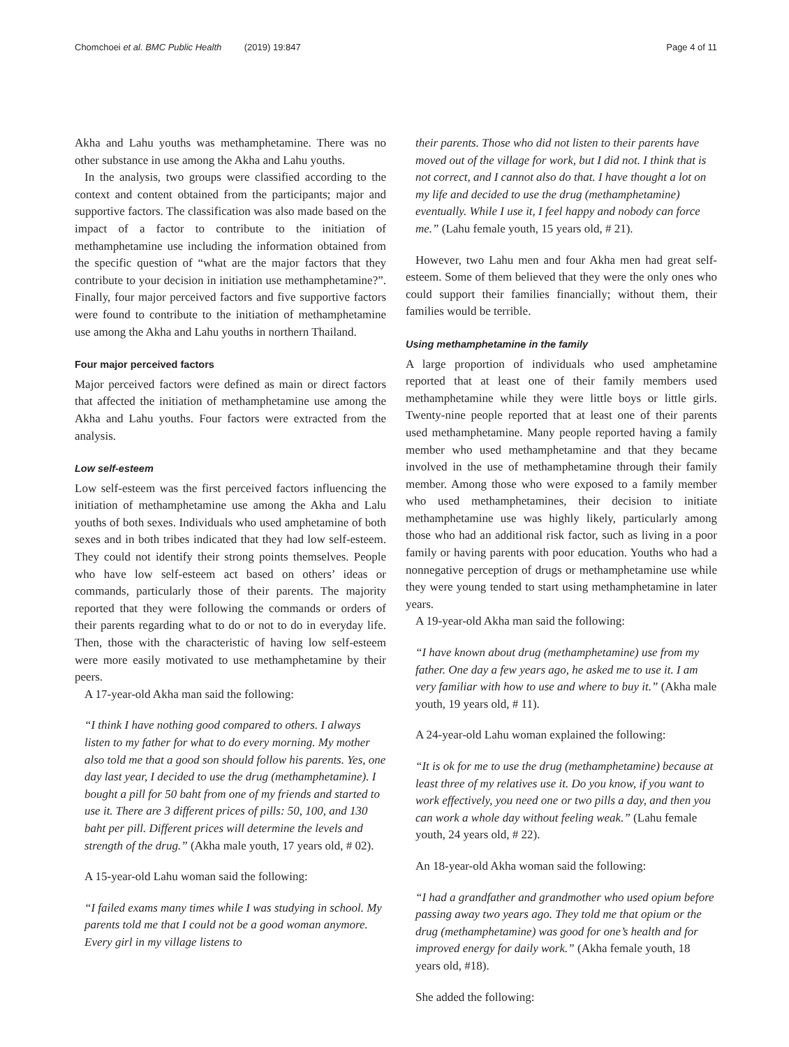Chomchoei et al. BMC Public Health (2019) 19:847 Page 4 of 11
Akha and Lahu youths was methamphetamine. There was no other substance in use among the Akha and Lahu youths.
In the analysis, two groups were classified according to the context and content obtained from the participants; major and supportive factors. The classification was also made based on the impact of a factor to contribute to the initiation of methamphetamine use including the information obtained from the specific question of “what are the major factors that they contribute to your decision in initiation use methamphetamine?”. Finally, four major perceived factors and five supportive factors were found to contribute to the initiation of methamphetamine use among the Akha and Lahu youths in northern Thailand.
Four major perceived factors
Major perceived factors were defined as main or direct factors that affected the initiation of methamphetamine use among the Akha and Lahu youths. Four factors were extracted from the analysis.
Low self-esteem
Low self-esteem was the first perceived factors influencing the initiation of methamphetamine use among the Akha and Lalu youths of both sexes. Individuals who used amphetamine of both sexes and in both tribes indicated that they had low self-esteem. They could not identify their strong points themselves. People who have low self-esteem act based on others’ ideas or commands, particularly those of their parents. The majority reported that they were following the commands or orders of their parents regarding what to do or not to do in everyday life. Then, those with the characteristic of having low self-esteem were more easily motivated to use methamphetamine by their peers.
A 17-year-old Akha man said the following:
“I think I have nothing good compared to others. I always listen to my father for what to do every morning. My mother also told me that a good son should follow his parents. Yes, one day last year, I decided to use the drug (methamphetamine). I bought a pill for 50 baht from one of my friends and started to use it. There are 3 different prices of pills: 50, 100, and 130 baht per pill. Different prices will determine the levels and strength of the drug.” (Akha male youth, 17 years old, # 02).
A 15-year-old Lahu woman said the following:
“I failed exams many times while I was studying in school. My parents told me that I could not be a good woman anymore. Every girl in my village listens to
their parents. Those who did not listen to their parents have moved out of the village for work, but I did not. I think that is not correct, and I cannot also do that. I have thought a lot on my life and decided to use the drug (methamphetamine) eventually. While I use it, I feel happy and nobody can force me.” (Lahu female youth, 15 years old, # 21).
However, two Lahu men and four Akha men had great self-esteem. Some of them believed that they were the only ones who could support their families financially; without them, their families would be terrible.
Using methamphetamine in the family
A large proportion of individuals who used amphetamine reported that at least one of their family members used methamphetamine while they were little boys or little girls. Twenty-nine people reported that at least one of their parents used methamphetamine. Many people reported having a family member who used methamphetamine and that they became involved in the use of methamphetamine through their family member. Among those who were exposed to a family member who used methamphetamines, their decision to initiate methamphetamine use was highly likely, particularly among those who had an additional risk factor, such as living in a poor family or having parents with poor education. Youths who had a nonnegative perception of drugs or methamphetamine use while they were young tended to start using methamphetamine in later years.
A 19-year-old Akha man said the following:
“I have known about drug (methamphetamine) use from my father. One day a few years ago, he asked me to use it. I am very familiar with how to use and where to buy it.” (Akha male youth, 19 years old, # 11).
A 24-year-old Lahu woman explained the following:
“It is ok for me to use the drug (methamphetamine) because at least three of my relatives use it. Do you know, if you want to work effectively, you need one or two pills a day, and then you can work a whole day without feeling weak.” (Lahu female youth, 24 years old, # 22).
An 18-year-old Akha woman said the following:
“I had a grandfather and grandmother who used opium before passing away two years ago. They told me that opium or the drug (methamphetamine) was good for one’s health and for improved energy for daily work.” (Akha female youth, 18 years old, #18).
She added the following: